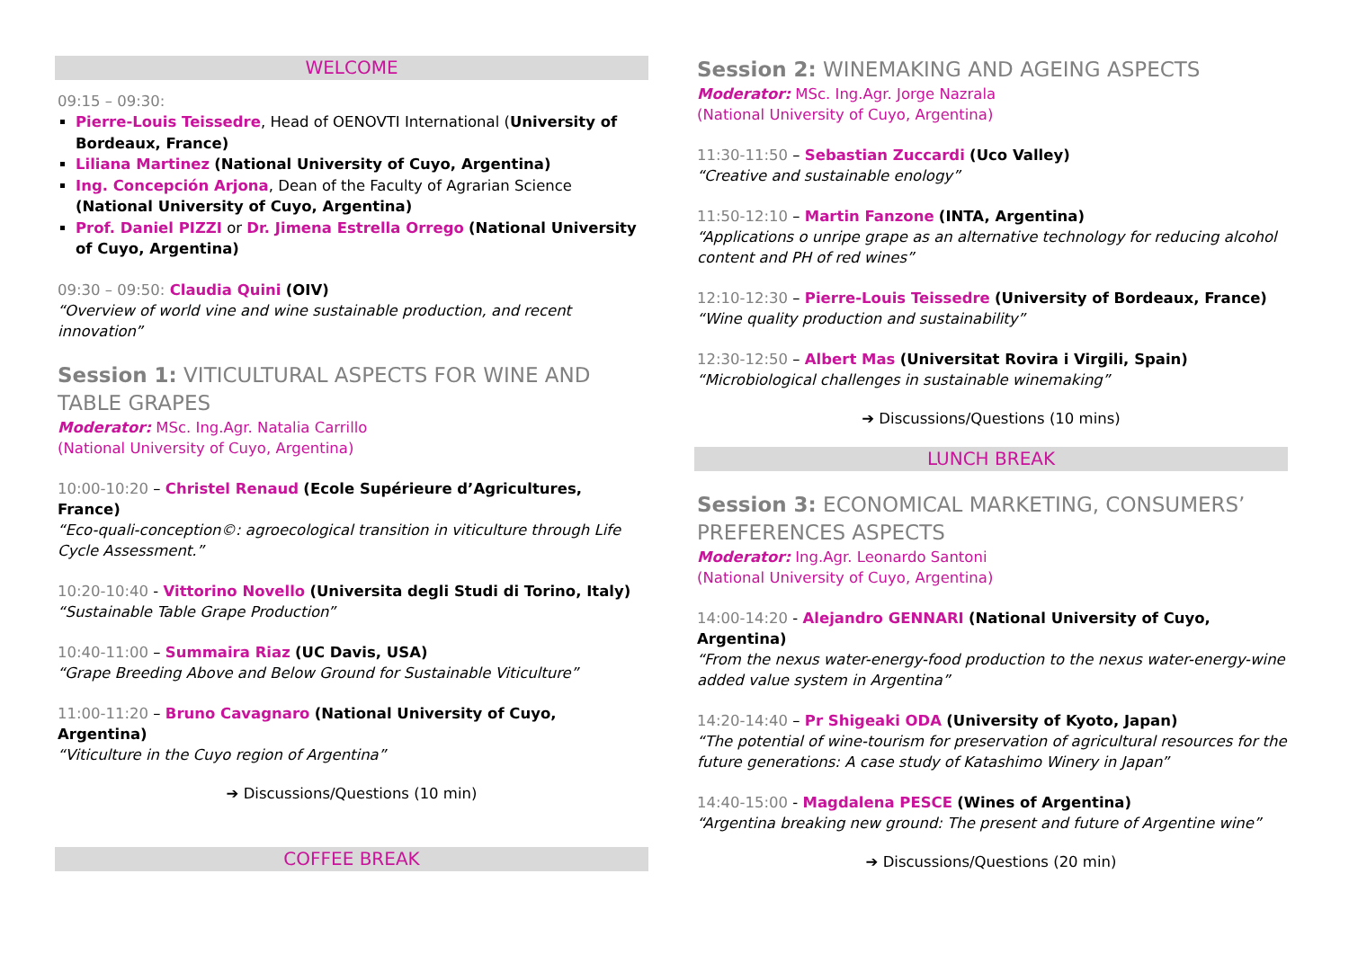WELCOME
09:15 – 09:30:
Pierre-Louis Teissedre, Head of OENOVTI International (University of Bordeaux, France)
Liliana Martinez (National University of Cuyo, Argentina)
Ing. Concepción Arjona, Dean of the Faculty of Agrarian Science (National University of Cuyo, Argentina)
Prof. Daniel PIZZI or Dr. Jimena Estrella Orrego (National University of Cuyo, Argentina)
09:30 – 09:50: Claudia Quini (OIV)
“Overview of world vine and wine sustainable production, and recent innovation”
Session 1: VITICULTURAL ASPECTS FOR WINE AND TABLE GRAPES
Moderator: MSc. Ing.Agr. Natalia Carrillo
(National University of Cuyo, Argentina)
10:00-10:20 – Christel Renaud (Ecole Supérieure d’Agricultures, France)
“Eco-quali-conception©: agroecological transition in viticulture through Life Cycle Assessment.”
10:20-10:40 - Vittorino Novello (Universita degli Studi di Torino, Italy)
“Sustainable Table Grape Production”
10:40-11:00 – Summaira Riaz (UC Davis, USA)
“Grape Breeding Above and Below Ground for Sustainable Viticulture”
11:00-11:20 – Bruno Cavagnaro (National University of Cuyo, Argentina)
“Viticulture in the Cuyo region of Argentina”
➔ Discussions/Questions (10 min)
COFFEE BREAK
Session 2: WINEMAKING AND AGEING ASPECTS
Moderator: MSc. Ing.Agr. Jorge Nazrala
(National University of Cuyo, Argentina)
11:30-11:50 – Sebastian Zuccardi (Uco Valley)
“Creative and sustainable enology”
11:50-12:10 – Martin Fanzone (INTA, Argentina)
“Applications o unripe grape as an alternative technology for reducing alcohol content and PH of red wines”
12:10-12:30 – Pierre-Louis Teissedre (University of Bordeaux, France)
“Wine quality production and sustainability”
12:30-12:50 – Albert Mas (Universitat Rovira i Virgili, Spain)
“Microbiological challenges in sustainable winemaking”
➔ Discussions/Questions (10 mins)
LUNCH BREAK
Session 3: ECONOMICAL MARKETING, CONSUMERS’ PREFERENCES ASPECTS
Moderator: Ing.Agr. Leonardo Santoni
(National University of Cuyo, Argentina)
14:00-14:20 - Alejandro GENNARI (National University of Cuyo, Argentina)
“From the nexus water-energy-food production to the nexus water-energy-wine added value system in Argentina”
14:20-14:40 – Pr Shigeaki ODA (University of Kyoto, Japan)
“The potential of wine-tourism for preservation of agricultural resources for the future generations: A case study of Katashimo Winery in Japan”
14:40-15:00 - Magdalena PESCE (Wines of Argentina)
“Argentina breaking new ground: The present and future of Argentine wine”
➔ Discussions/Questions (20 min)